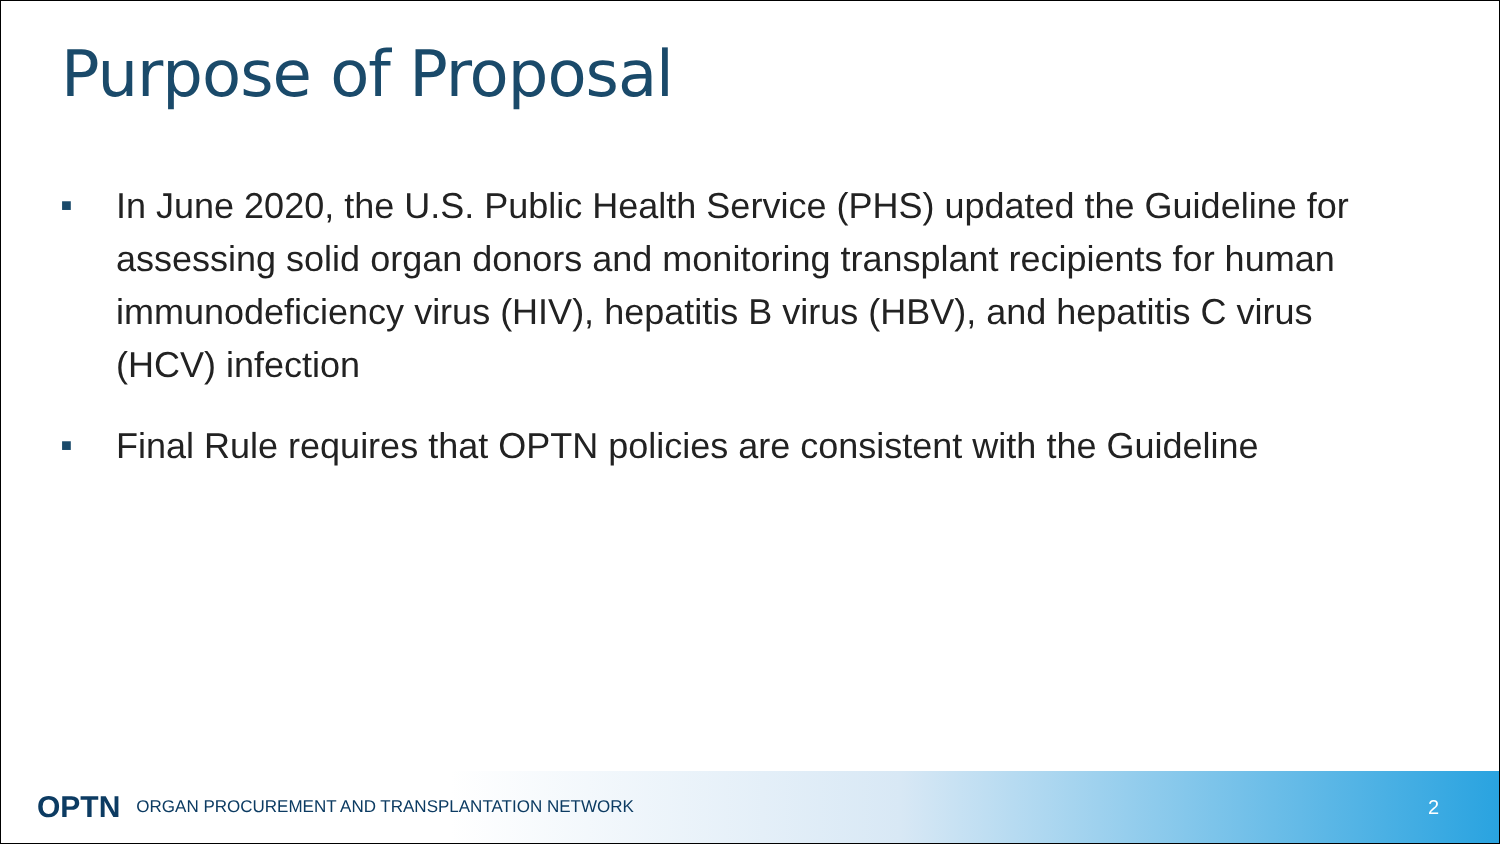Purpose of Proposal
■ In June 2020, the U.S. Public Health Service (PHS) updated the Guideline for assessing solid organ donors and monitoring transplant recipients for human immunodeficiency virus (HIV), hepatitis B virus (HBV), and hepatitis C virus (HCV) infection
■ Final Rule requires that OPTN policies are consistent with the Guideline
OPTN ORGAN PROCUREMENT AND TRANSPLANTATION NETWORK 2